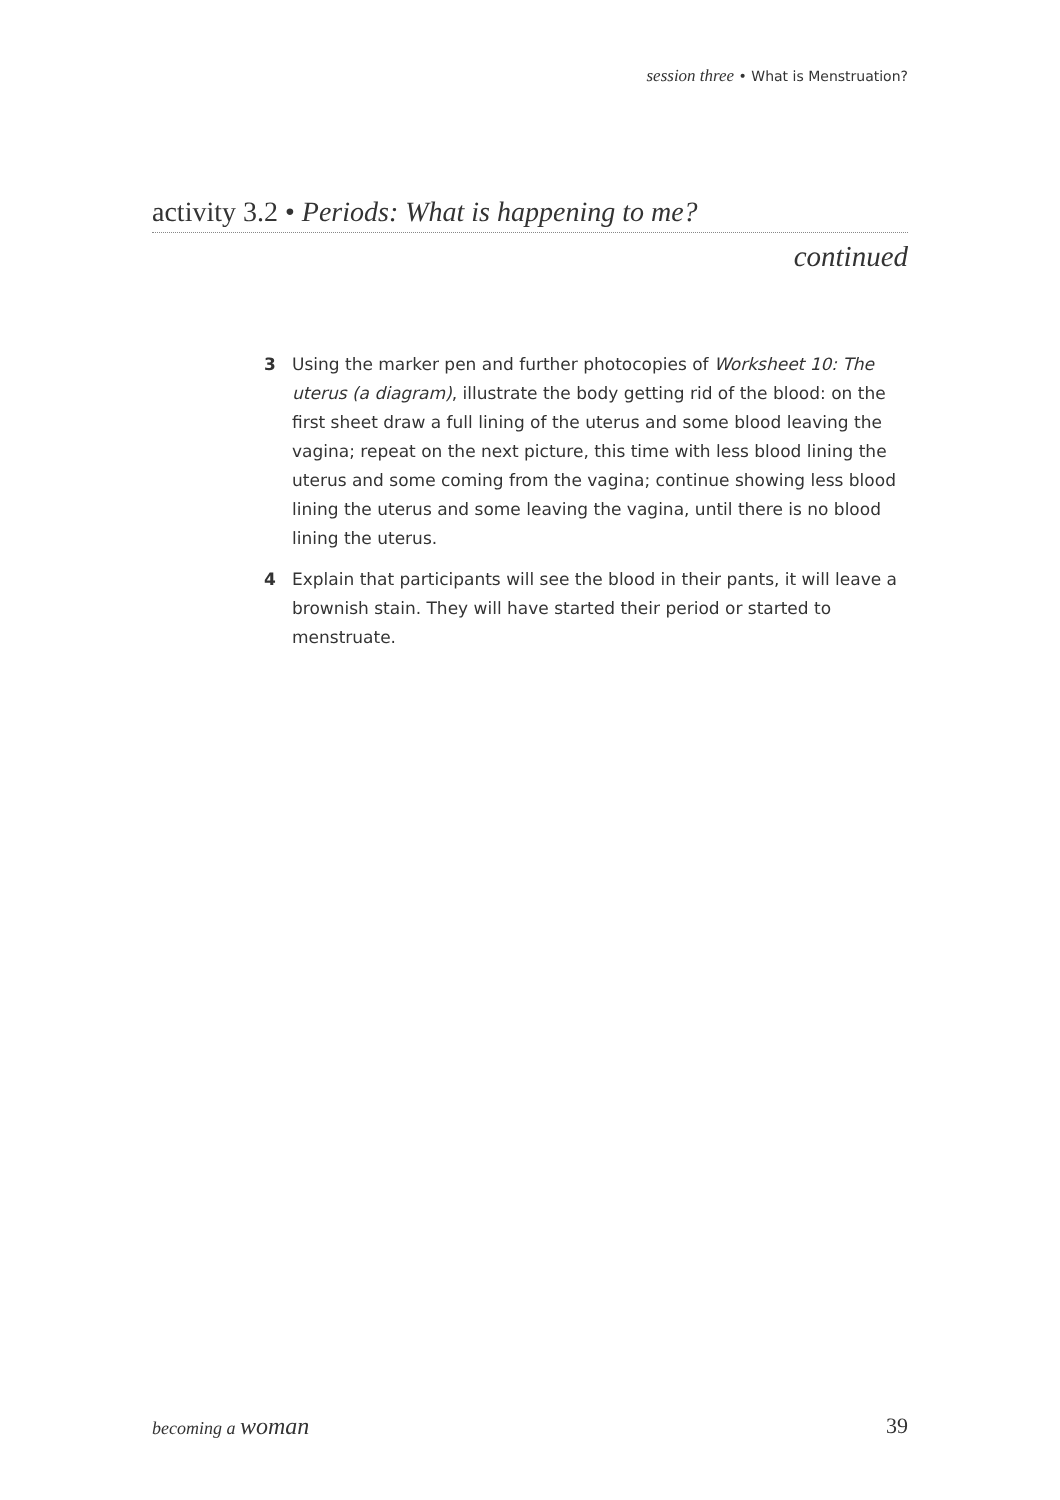session three • What is Menstruation?
activity 3.2 • Periods: What is happening to me?
continued
3 Using the marker pen and further photocopies of Worksheet 10: The uterus (a diagram), illustrate the body getting rid of the blood: on the first sheet draw a full lining of the uterus and some blood leaving the vagina; repeat on the next picture, this time with less blood lining the uterus and some coming from the vagina; continue showing less blood lining the uterus and some leaving the vagina, until there is no blood lining the uterus.
4 Explain that participants will see the blood in their pants, it will leave a brownish stain. They will have started their period or started to menstruate.
becoming a woman 39